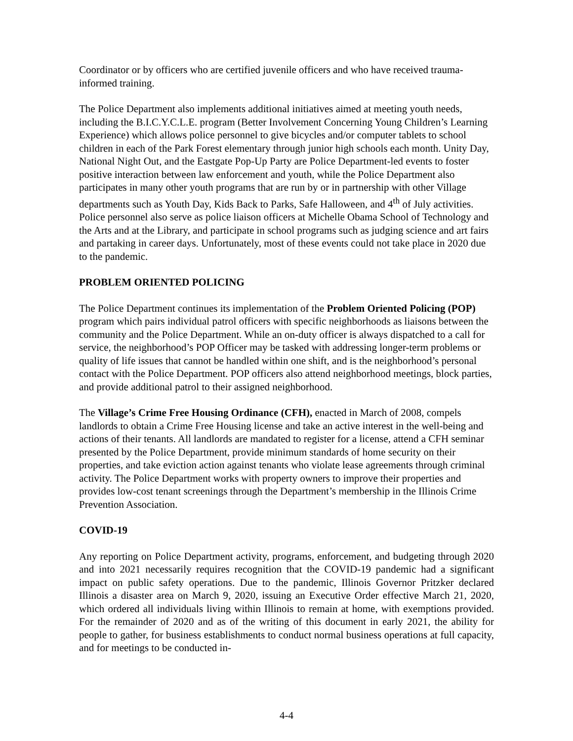Coordinator or by officers who are certified juvenile officers and who have received trauma-informed training.
The Police Department also implements additional initiatives aimed at meeting youth needs, including the B.I.C.Y.C.L.E. program (Better Involvement Concerning Young Children’s Learning Experience) which allows police personnel to give bicycles and/or computer tablets to school children in each of the Park Forest elementary through junior high schools each month. Unity Day, National Night Out, and the Eastgate Pop-Up Party are Police Department-led events to foster positive interaction between law enforcement and youth, while the Police Department also participates in many other youth programs that are run by or in partnership with other Village departments such as Youth Day, Kids Back to Parks, Safe Halloween, and 4<sup>th</sup> of July activities. Police personnel also serve as police liaison officers at Michelle Obama School of Technology and the Arts and at the Library, and participate in school programs such as judging science and art fairs and partaking in career days. Unfortunately, most of these events could not take place in 2020 due to the pandemic.
PROBLEM ORIENTED POLICING
The Police Department continues its implementation of the Problem Oriented Policing (POP) program which pairs individual patrol officers with specific neighborhoods as liaisons between the community and the Police Department. While an on-duty officer is always dispatched to a call for service, the neighborhood’s POP Officer may be tasked with addressing longer-term problems or quality of life issues that cannot be handled within one shift, and is the neighborhood’s personal contact with the Police Department. POP officers also attend neighborhood meetings, block parties, and provide additional patrol to their assigned neighborhood.
The Village’s Crime Free Housing Ordinance (CFH), enacted in March of 2008, compels landlords to obtain a Crime Free Housing license and take an active interest in the well-being and actions of their tenants. All landlords are mandated to register for a license, attend a CFH seminar presented by the Police Department, provide minimum standards of home security on their properties, and take eviction action against tenants who violate lease agreements through criminal activity. The Police Department works with property owners to improve their properties and provides low-cost tenant screenings through the Department’s membership in the Illinois Crime Prevention Association.
COVID-19
Any reporting on Police Department activity, programs, enforcement, and budgeting through 2020 and into 2021 necessarily requires recognition that the COVID-19 pandemic had a significant impact on public safety operations. Due to the pandemic, Illinois Governor Pritzker declared Illinois a disaster area on March 9, 2020, issuing an Executive Order effective March 21, 2020, which ordered all individuals living within Illinois to remain at home, with exemptions provided. For the remainder of 2020 and as of the writing of this document in early 2021, the ability for people to gather, for business establishments to conduct normal business operations at full capacity, and for meetings to be conducted in-
4-4